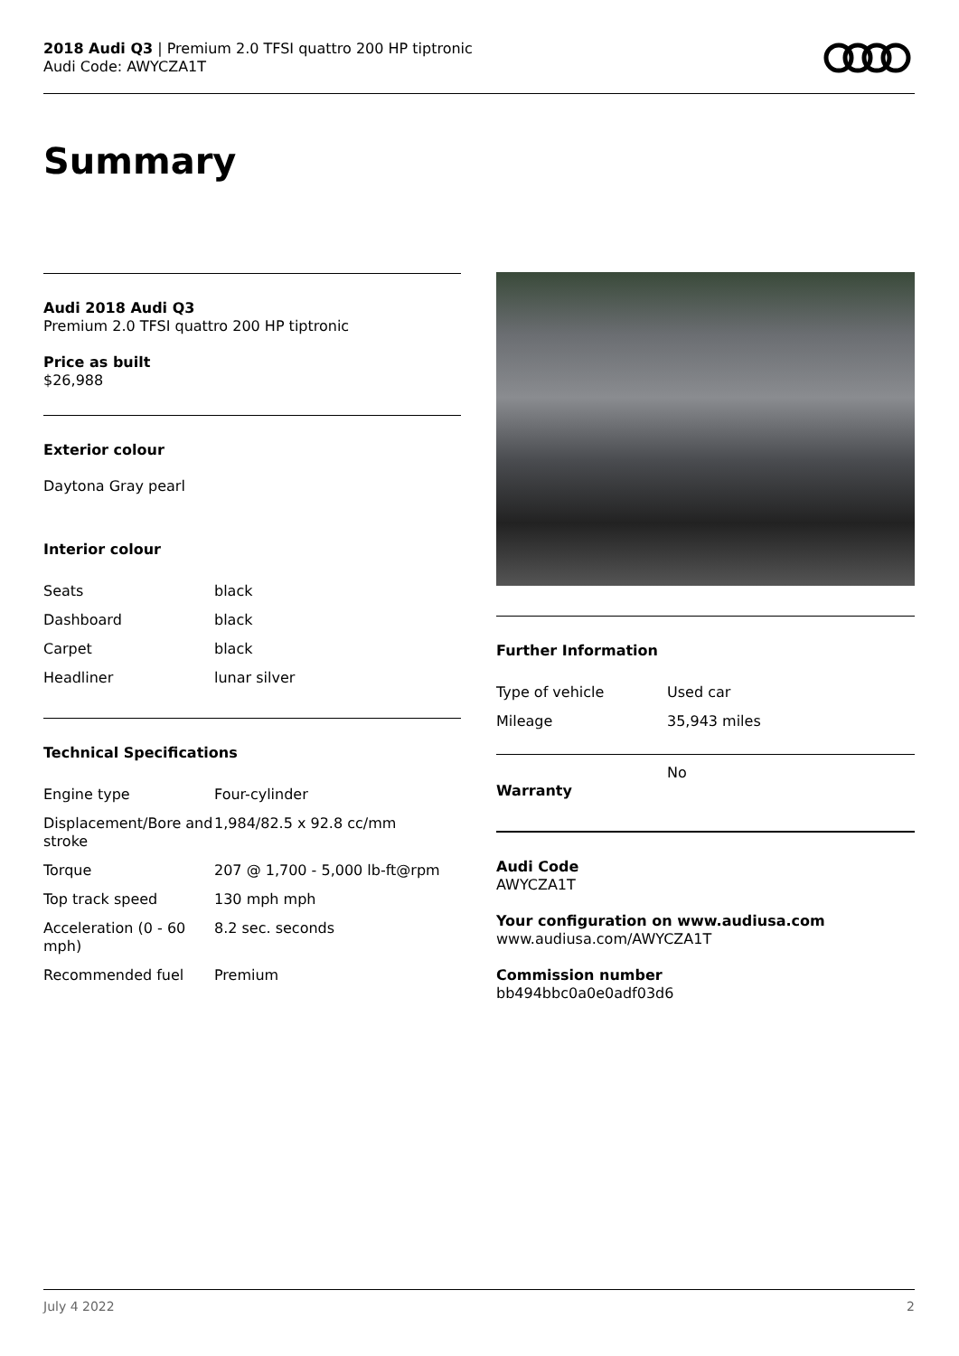2018 Audi Q3 | Premium 2.0 TFSI quattro 200 HP tiptronic
Audi Code: AWYCZA1T
Summary
Audi 2018 Audi Q3
Premium 2.0 TFSI quattro 200 HP tiptronic
Price as built
$26,988
Exterior colour
Daytona Gray pearl
Interior colour
| Seats | black |
| Dashboard | black |
| Carpet | black |
| Headliner | lunar silver |
Technical Specifications
| Engine type | Four-cylinder |
| Displacement/Bore and stroke | 1,984/82.5 x 92.8 cc/mm |
| Torque | 207 @ 1,700 - 5,000 lb-ft@rpm |
| Top track speed | 130 mph mph |
| Acceleration (0 - 60 mph) | 8.2 sec. seconds |
| Recommended fuel | Premium |
Further Information
| Type of vehicle | Used car |
| Mileage | 35,943 miles |
| Warranty | No |
Audi Code
AWYCZA1T
Your configuration on www.audiusa.com
www.audiusa.com/AWYCZA1T
Commission number
bb494bbc0a0e0adf03d6
July 4 2022 2